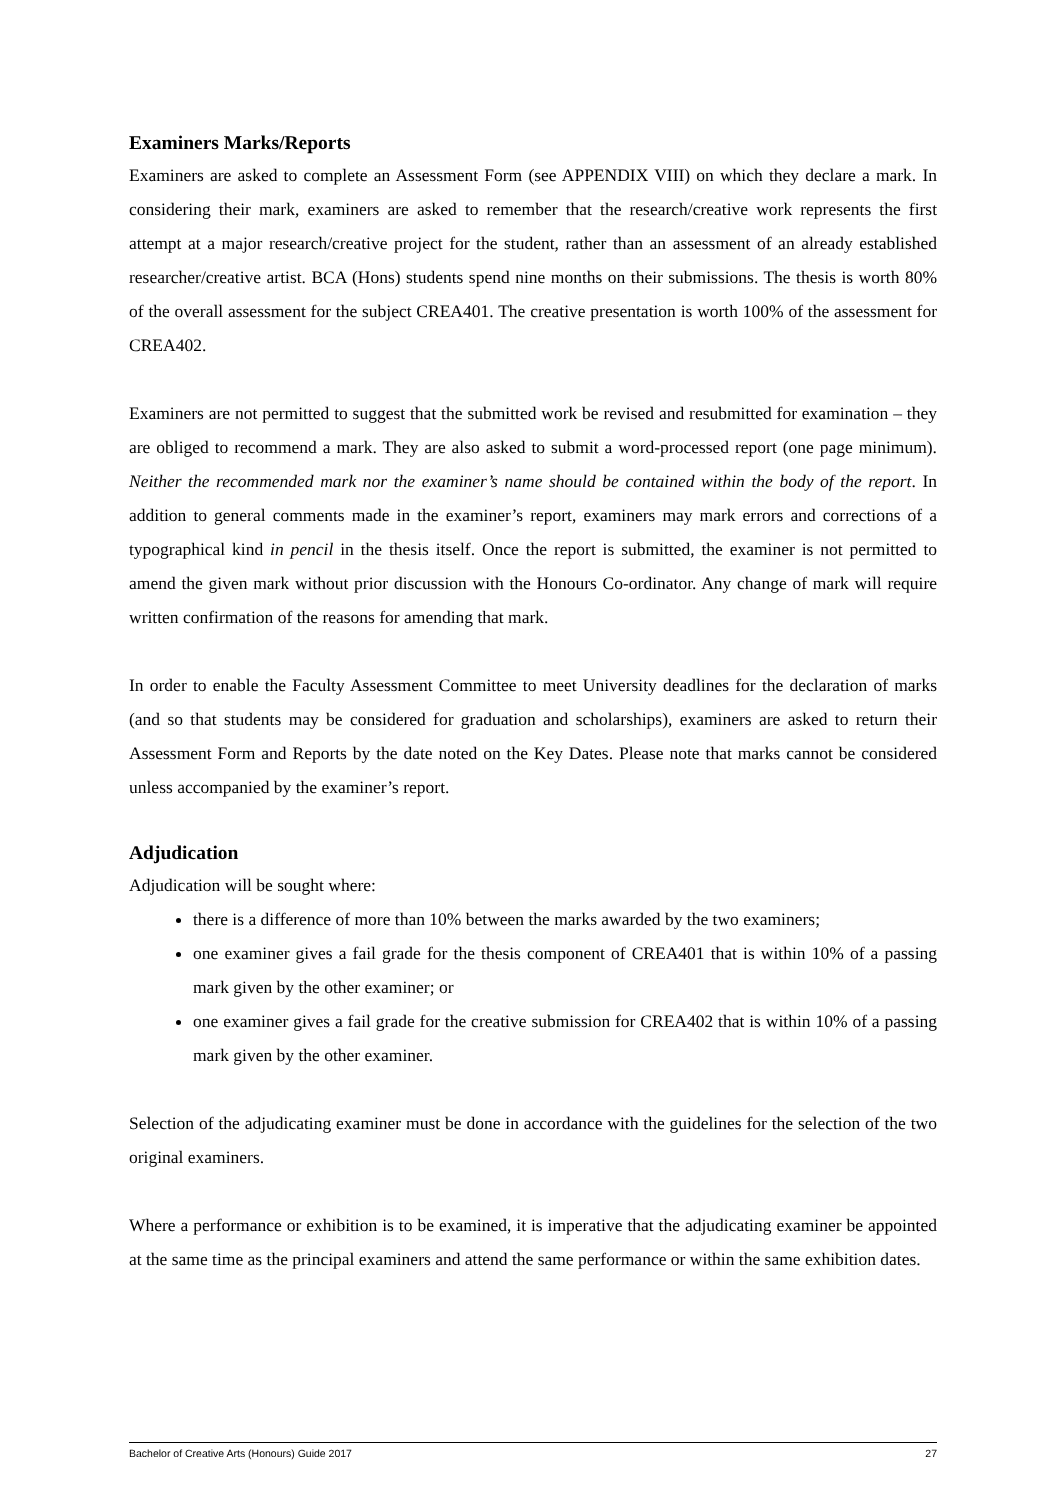Examiners Marks/Reports
Examiners are asked to complete an Assessment Form (see APPENDIX VIII) on which they declare a mark. In considering their mark, examiners are asked to remember that the research/creative work represents the first attempt at a major research/creative project for the student, rather than an assessment of an already established researcher/creative artist. BCA (Hons) students spend nine months on their submissions. The thesis is worth 80% of the overall assessment for the subject CREA401. The creative presentation is worth 100% of the assessment for CREA402.
Examiners are not permitted to suggest that the submitted work be revised and resubmitted for examination – they are obliged to recommend a mark. They are also asked to submit a word-processed report (one page minimum). Neither the recommended mark nor the examiner’s name should be contained within the body of the report. In addition to general comments made in the examiner’s report, examiners may mark errors and corrections of a typographical kind in pencil in the thesis itself. Once the report is submitted, the examiner is not permitted to amend the given mark without prior discussion with the Honours Co-ordinator. Any change of mark will require written confirmation of the reasons for amending that mark.
In order to enable the Faculty Assessment Committee to meet University deadlines for the declaration of marks (and so that students may be considered for graduation and scholarships), examiners are asked to return their Assessment Form and Reports by the date noted on the Key Dates. Please note that marks cannot be considered unless accompanied by the examiner’s report.
Adjudication
Adjudication will be sought where:
there is a difference of more than 10% between the marks awarded by the two examiners;
one examiner gives a fail grade for the thesis component of CREA401 that is within 10% of a passing mark given by the other examiner; or
one examiner gives a fail grade for the creative submission for CREA402 that is within 10% of a passing mark given by the other examiner.
Selection of the adjudicating examiner must be done in accordance with the guidelines for the selection of the two original examiners.
Where a performance or exhibition is to be examined, it is imperative that the adjudicating examiner be appointed at the same time as the principal examiners and attend the same performance or within the same exhibition dates.
Bachelor of Creative Arts (Honours) Guide 2017 27